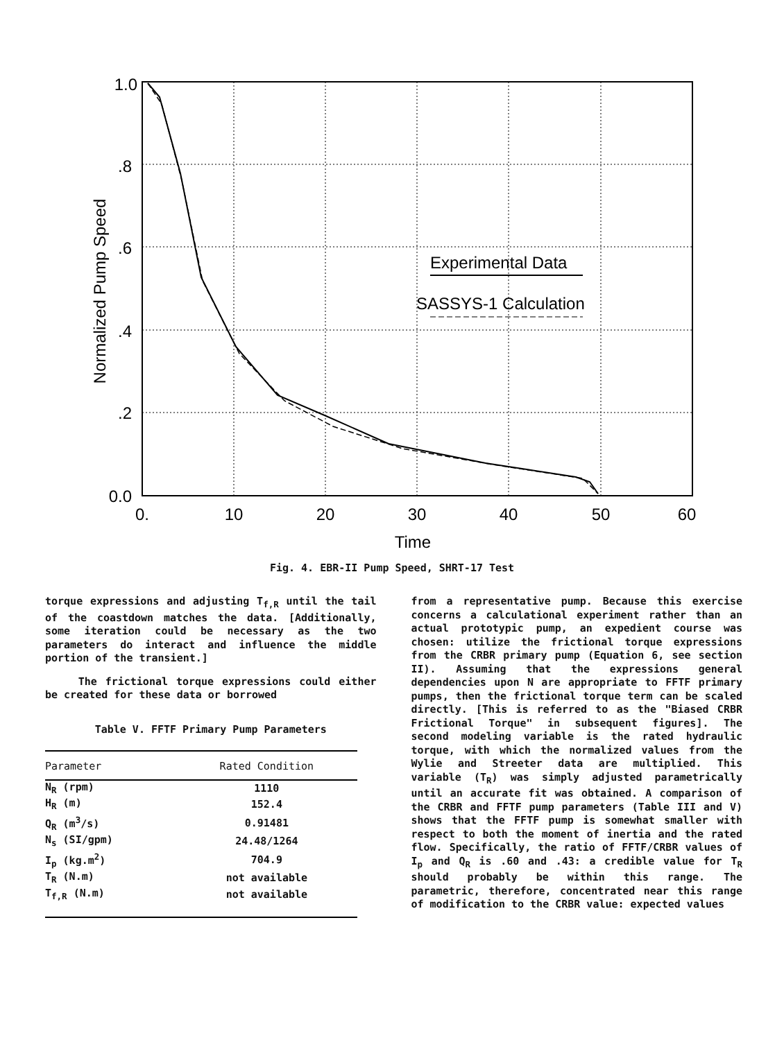1.0
.8
.6
.4
.2
0.0
0.
10
20
30
40
50
60
Time
Normalized Pump Speed
Experimental Data
SASSYS-1 Calculation
Fig. 4. EBR-II Pump Speed, SHRT-17 Test
torque expressions and adjusting T<sub>f,R</sub> until the tail of the coastdown matches the data. [Additionally, some iteration could be necessary as the two parameters do interact and influence the middle portion of the transient.]
The frictional torque expressions could either be created for these data or borrowed
Table V. FFTF Primary Pump Parameters
| Parameter | Rated Condition |
| --- | --- |
| N<sub>R</sub> (rpm) | 1110 |
| H<sub>R</sub> (m) | 152.4 |
| Q<sub>R</sub> (m<sup>3</sup>/s) | 0.91481 |
| N<sub>s</sub> (SI/gpm) | 24.48/1264 |
| I<sub>p</sub> (kg.m<sup>2</sup>) | 704.9 |
| T<sub>R</sub> (N.m) | not available |
| T<sub>f,R</sub> (N.m) | not available |
from a representative pump. Because this exercise concerns a calculational experiment rather than an actual prototypic pump, an expedient course was chosen: utilize the frictional torque expressions from the CRBR primary pump (Equation 6, see section II). Assuming that the expressions general dependencies upon N are appropriate to FFTF primary pumps, then the frictional torque term can be scaled directly. [This is referred to as the "Biased CRBR Frictional Torque" in subsequent figures]. The second modeling variable is the rated hydraulic torque, with which the normalized values from the Wylie and Streeter data are multiplied. This variable (T<sub>R</sub>) was simply adjusted parametrically until an accurate fit was obtained. A comparison of the CRBR and FFTF pump parameters (Table III and V) shows that the FFTF pump is somewhat smaller with respect to both the moment of inertia and the rated flow. Specifically, the ratio of FFTF/CRBR values of I<sub>p</sub> and Q<sub>R</sub> is .60 and .43: a credible value for T<sub>R</sub> should probably be within this range. The parametric, therefore, concentrated near this range of modification to the CRBR value: expected values